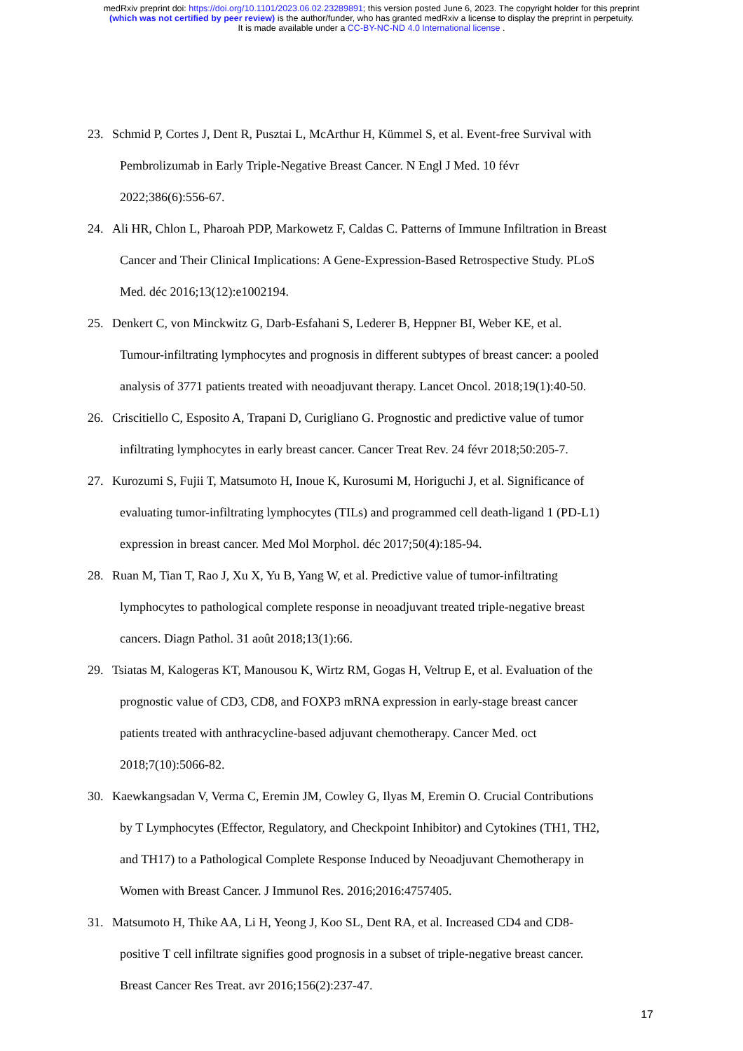medRxiv preprint doi: https://doi.org/10.1101/2023.06.02.23289891; this version posted June 6, 2023. The copyright holder for this preprint
(which was not certified by peer review) is the author/funder, who has granted medRxiv a license to display the preprint in perpetuity.
It is made available under a CC-BY-NC-ND 4.0 International license .
23. Schmid P, Cortes J, Dent R, Pusztai L, McArthur H, Kümmel S, et al. Event-free Survival with
Pembrolizumab in Early Triple-Negative Breast Cancer. N Engl J Med. 10 févr
2022;386(6):556-67.
24. Ali HR, Chlon L, Pharoah PDP, Markowetz F, Caldas C. Patterns of Immune Infiltration in Breast
Cancer and Their Clinical Implications: A Gene-Expression-Based Retrospective Study. PLoS
Med. déc 2016;13(12):e1002194.
25. Denkert C, von Minckwitz G, Darb-Esfahani S, Lederer B, Heppner BI, Weber KE, et al.
Tumour-infiltrating lymphocytes and prognosis in different subtypes of breast cancer: a pooled
analysis of 3771 patients treated with neoadjuvant therapy. Lancet Oncol. 2018;19(1):40-50.
26. Criscitiello C, Esposito A, Trapani D, Curigliano G. Prognostic and predictive value of tumor
infiltrating lymphocytes in early breast cancer. Cancer Treat Rev. 24 févr 2018;50:205-7.
27. Kurozumi S, Fujii T, Matsumoto H, Inoue K, Kurosumi M, Horiguchi J, et al. Significance of
evaluating tumor-infiltrating lymphocytes (TILs) and programmed cell death-ligand 1 (PD-L1)
expression in breast cancer. Med Mol Morphol. déc 2017;50(4):185-94.
28. Ruan M, Tian T, Rao J, Xu X, Yu B, Yang W, et al. Predictive value of tumor-infiltrating
lymphocytes to pathological complete response in neoadjuvant treated triple-negative breast
cancers. Diagn Pathol. 31 août 2018;13(1):66.
29. Tsiatas M, Kalogeras KT, Manousou K, Wirtz RM, Gogas H, Veltrup E, et al. Evaluation of the
prognostic value of CD3, CD8, and FOXP3 mRNA expression in early-stage breast cancer
patients treated with anthracycline-based adjuvant chemotherapy. Cancer Med. oct
2018;7(10):5066-82.
30. Kaewkangsadan V, Verma C, Eremin JM, Cowley G, Ilyas M, Eremin O. Crucial Contributions
by T Lymphocytes (Effector, Regulatory, and Checkpoint Inhibitor) and Cytokines (TH1, TH2,
and TH17) to a Pathological Complete Response Induced by Neoadjuvant Chemotherapy in
Women with Breast Cancer. J Immunol Res. 2016;2016:4757405.
31. Matsumoto H, Thike AA, Li H, Yeong J, Koo SL, Dent RA, et al. Increased CD4 and CD8-
positive T cell infiltrate signifies good prognosis in a subset of triple-negative breast cancer.
Breast Cancer Res Treat. avr 2016;156(2):237-47.
17